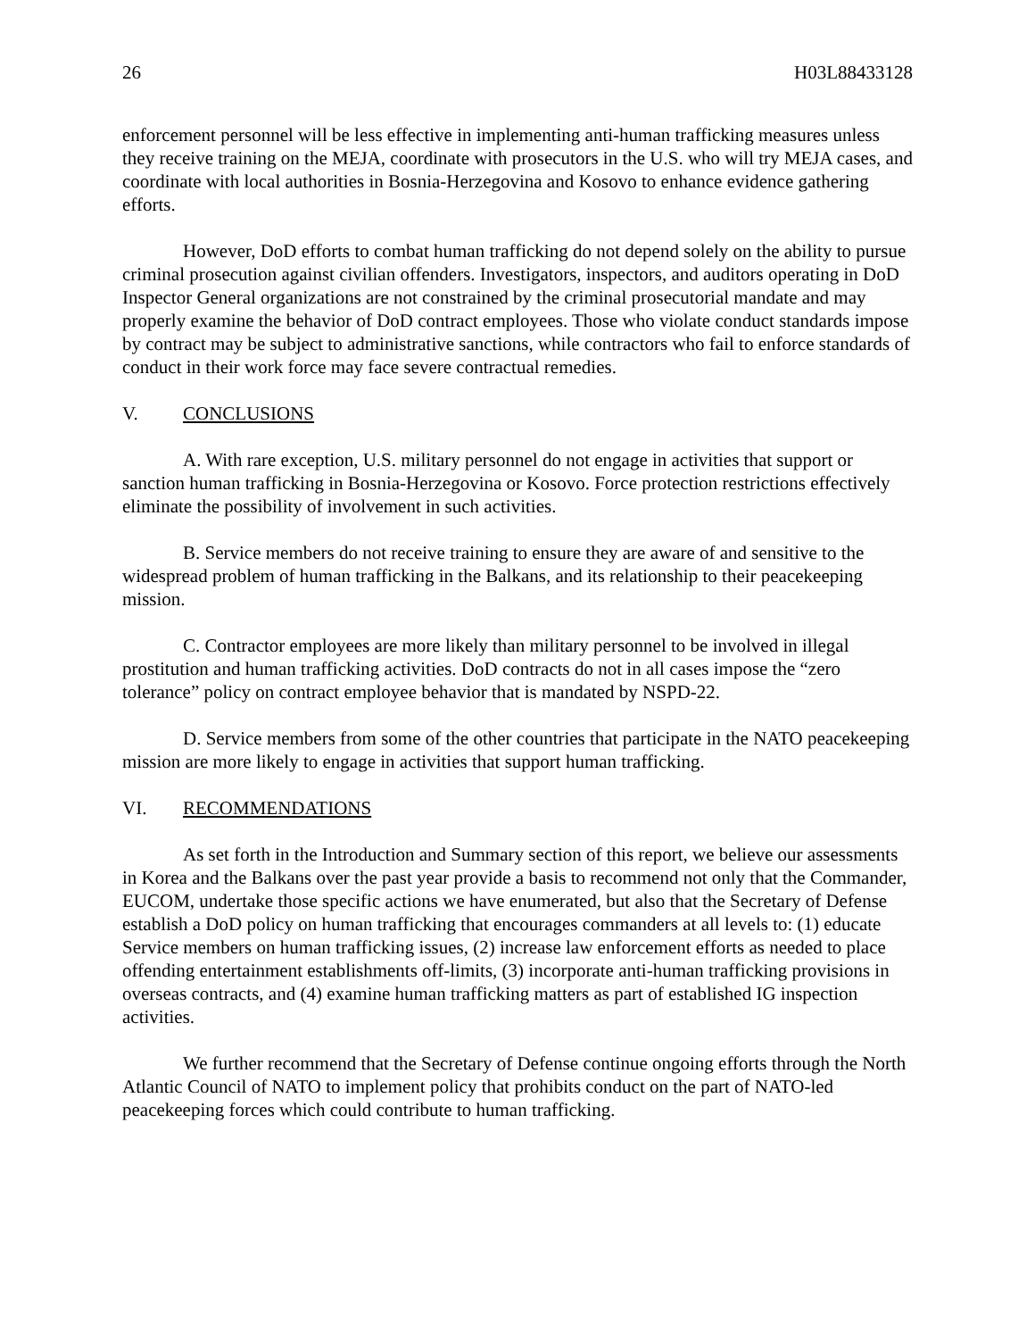26 H03L88433128
enforcement personnel will be less effective in implementing anti-human trafficking measures unless they receive training on the MEJA, coordinate with prosecutors in the U.S. who will try MEJA cases, and coordinate with local authorities in Bosnia-Herzegovina and Kosovo to enhance evidence gathering efforts.
However, DoD efforts to combat human trafficking do not depend solely on the ability to pursue criminal prosecution against civilian offenders. Investigators, inspectors, and auditors operating in DoD Inspector General organizations are not constrained by the criminal prosecutorial mandate and may properly examine the behavior of DoD contract employees. Those who violate conduct standards impose by contract may be subject to administrative sanctions, while contractors who fail to enforce standards of conduct in their work force may face severe contractual remedies.
V. CONCLUSIONS
A. With rare exception, U.S. military personnel do not engage in activities that support or sanction human trafficking in Bosnia-Herzegovina or Kosovo. Force protection restrictions effectively eliminate the possibility of involvement in such activities.
B. Service members do not receive training to ensure they are aware of and sensitive to the widespread problem of human trafficking in the Balkans, and its relationship to their peacekeeping mission.
C. Contractor employees are more likely than military personnel to be involved in illegal prostitution and human trafficking activities. DoD contracts do not in all cases impose the “zero tolerance” policy on contract employee behavior that is mandated by NSPD-22.
D. Service members from some of the other countries that participate in the NATO peacekeeping mission are more likely to engage in activities that support human trafficking.
VI. RECOMMENDATIONS
As set forth in the Introduction and Summary section of this report, we believe our assessments in Korea and the Balkans over the past year provide a basis to recommend not only that the Commander, EUCOM, undertake those specific actions we have enumerated, but also that the Secretary of Defense establish a DoD policy on human trafficking that encourages commanders at all levels to: (1) educate Service members on human trafficking issues, (2) increase law enforcement efforts as needed to place offending entertainment establishments off-limits, (3) incorporate anti-human trafficking provisions in overseas contracts, and (4) examine human trafficking matters as part of established IG inspection activities.
We further recommend that the Secretary of Defense continue ongoing efforts through the North Atlantic Council of NATO to implement policy that prohibits conduct on the part of NATO-led peacekeeping forces which could contribute to human trafficking.